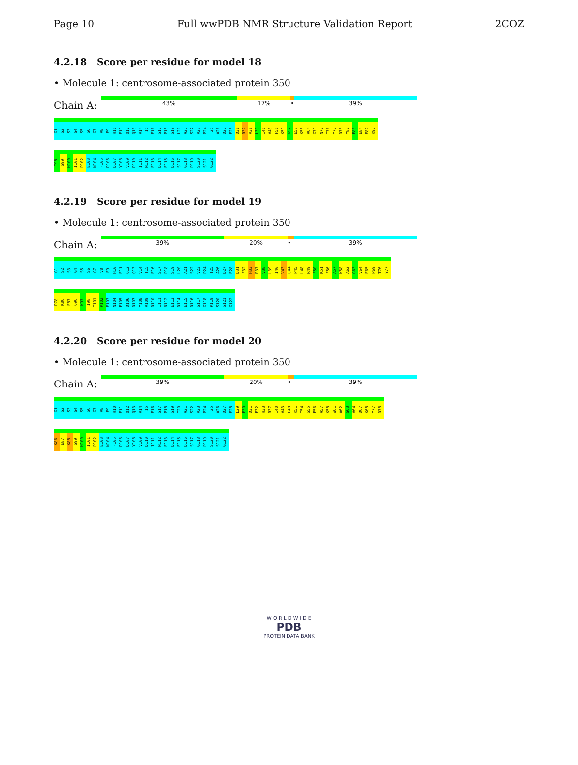Page 10 Full wwPDB NMR Structure Validation Report 2COZ
4.2.18 Score per residue for model 18
• Molecule 1: centrosome-associated protein 350
Chain A:
43% 17% • 39%
G1 S2 S3 G4 S5 S6 G7 V8 E9 H10 E11 Q12 Q13 V14 T15 E16 S17 P18 S19 L20 A21 S22 V23 P24 T25 A26 D27 E28 D36 R37 V38 L39 I40 V43 F50 K51 G52 E53 K58 V64 G71 N72 T76 Y77 D78 Y82 F83 E84 E87 K97
I98 S99 H100 I101 P102 E103 N104 F105 D106 D107 Y108 V109 D110 I111 N112 E113 D114 E115 D116 S117 G118 P119 S120 S121 G122
4.2.19 Score per residue for model 19
• Molecule 1: centrosome-associated protein 350
Chain A:
39% 20% • 39%
G1 S2 S3 G4 S5 S6 G7 V8 E9 H10 E11 Q12 Q13 V14 T15 E16 S17 P18 S19 L20 A21 S22 V23 P24 T25 A26 D27 E28 D31 F32 H33 R37 V38 L39 I40 V43 Q44 P45 L48 R49 F50 K51 F56 A57 K58 A62 G63 V64 E65 P69 T76 Y77
D78 K86 E87 Q96 K97 I98 I101 P102 E103 N104 F105 D106 D107 Y108 V109 D110 I111 N112 E113 D114 E115 D116 S117 G118 P119 S120 S121 G122
4.2.20 Score per residue for model 20
• Molecule 1: centrosome-associated protein 350
Chain A:
39% 20% • 39%
G1 S2 S3 G4 S5 S6 G7 V8 E9 H10 E11 Q12 Q13 V14 T15 E16 S17 P18 S19 I20 A21 S22 V23 P24 T25 A26 D27 E28 L29 F30 D31 F32 H33 R37 I40 V43 L48 K51 T54 S55 F56 A57 K58 W61 A62 G63 V64 D67 K68 Y77 D78
K86 E87 K88 S99 H100 I101 P102 E103 N104 F105 D106 D107 Y108 V109 D110 I111 N112 E113 D114 E115 D116 S117 G118 P119 S120 S121 G122
W O R L D W I D E
PDB
PROTEIN DATA BANK